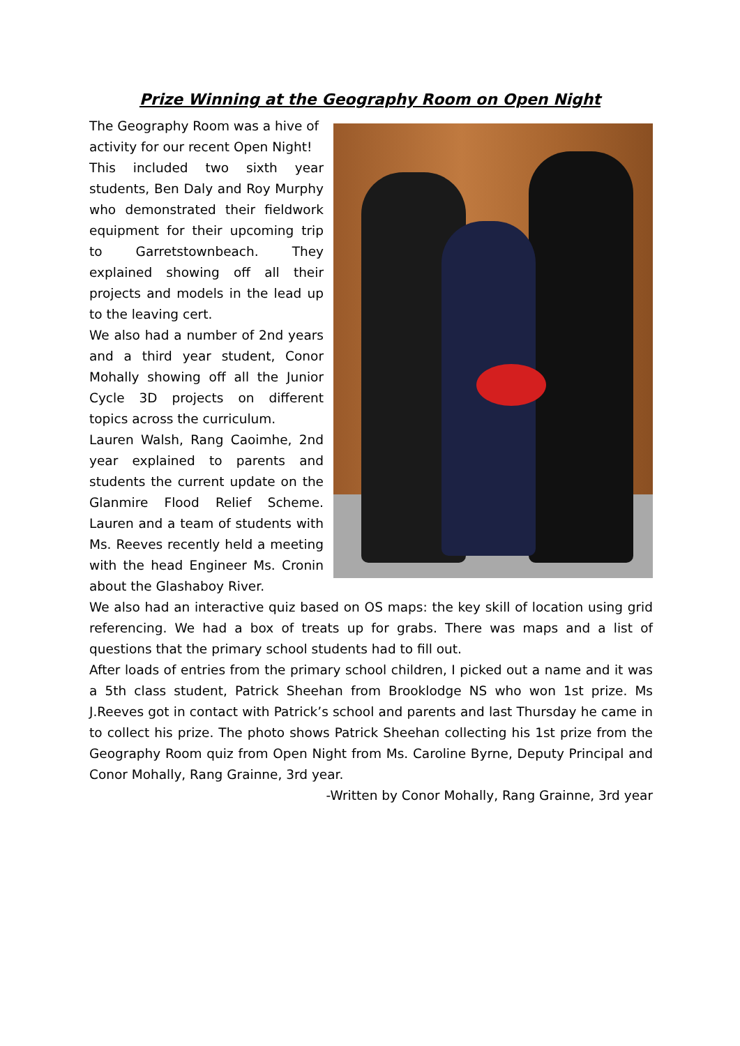Prize Winning at the Geography Room on Open Night
The Geography Room was a hive of activity for our recent Open Night!
This included two sixth year students, Ben Daly and Roy Murphy who demonstrated their fieldwork equipment for their upcoming trip to Garretstownbeach. They explained showing off all their projects and models in the lead up to the leaving cert.
We also had a number of 2nd years and a third year student, Conor Mohally showing off all the Junior Cycle 3D projects on different topics across the curriculum.
Lauren Walsh, Rang Caoimhe, 2nd year explained to parents and students the current update on the Glanmire Flood Relief Scheme. Lauren and a team of students with Ms. Reeves recently held a meeting with the head Engineer Ms. Cronin about the Glashaboy River.
We also had an interactive quiz based on OS maps: the key skill of location using grid referencing. We had a box of treats up for grabs. There was maps and a list of questions that the primary school students had to fill out.
After loads of entries from the primary school children, I picked out a name and it was a 5th class student, Patrick Sheehan from Brooklodge NS who won 1st prize. Ms J.Reeves got in contact with Patrick’s school and parents and last Thursday he came in to collect his prize. The photo shows Patrick Sheehan collecting his 1st prize from the Geography Room quiz from Open Night from Ms. Caroline Byrne, Deputy Principal and Conor Mohally, Rang Grainne, 3rd year.
-Written by Conor Mohally, Rang Grainne, 3rd year